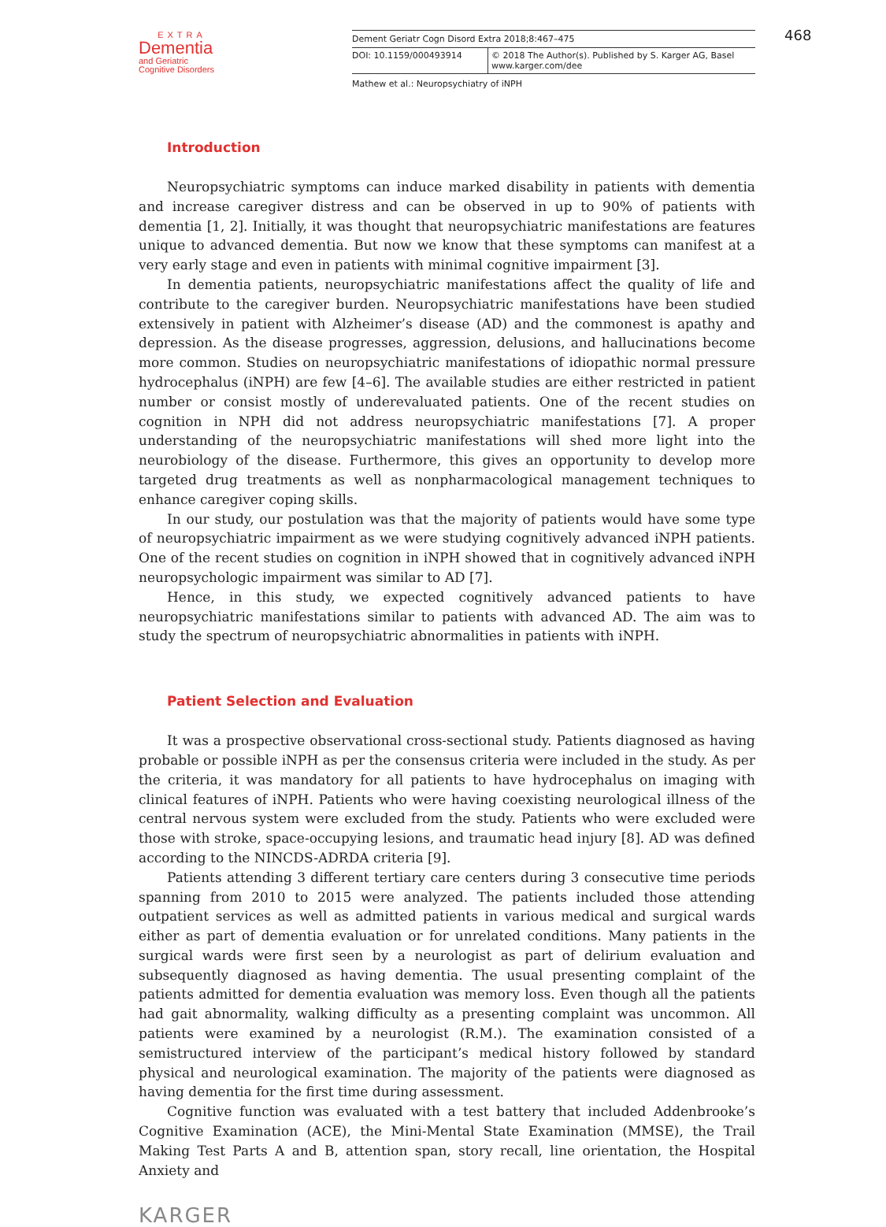468
EXTRA
Dementia
and Geriatric
Cognitive Disorders
Dement Geriatr Cogn Disord Extra 2018;8:467–475
DOI: 10.1159/000493914 © 2018 The Author(s). Published by S. Karger AG, Basel
www.karger.com/dee
Mathew et al.: Neuropsychiatry of iNPH
Introduction
Neuropsychiatric symptoms can induce marked disability in patients with dementia and increase caregiver distress and can be observed in up to 90% of patients with dementia [1, 2]. Initially, it was thought that neuropsychiatric manifestations are features unique to advanced dementia. But now we know that these symptoms can manifest at a very early stage and even in patients with minimal cognitive impairment [3].
In dementia patients, neuropsychiatric manifestations affect the quality of life and contribute to the caregiver burden. Neuropsychiatric manifestations have been studied extensively in patient with Alzheimer’s disease (AD) and the commonest is apathy and depression. As the disease progresses, aggression, delusions, and hallucinations become more common. Studies on neuropsychiatric manifestations of idiopathic normal pressure hydrocephalus (iNPH) are few [4–6]. The available studies are either restricted in patient number or consist mostly of underevaluated patients. One of the recent studies on cognition in NPH did not address neuropsychiatric manifestations [7]. A proper understanding of the neuropsychiatric manifestations will shed more light into the neurobiology of the disease. Furthermore, this gives an opportunity to develop more targeted drug treatments as well as nonpharmacological management techniques to enhance caregiver coping skills.
In our study, our postulation was that the majority of patients would have some type of neuropsychiatric impairment as we were studying cognitively advanced iNPH patients. One of the recent studies on cognition in iNPH showed that in cognitively advanced iNPH neuro­psychologic impairment was similar to AD [7].
Hence, in this study, we expected cognitively advanced patients to have neuropsychiatric manifestations similar to patients with advanced AD. The aim was to study the spectrum of neuropsychiatric abnormalities in patients with iNPH.
Patient Selection and Evaluation
It was a prospective observational cross-sectional study. Patients diagnosed as having probable or possible iNPH as per the consensus criteria were included in the study. As per the criteria, it was mandatory for all patients to have hydrocephalus on imaging with clinical features of iNPH. Patients who were having coexisting neurological illness of the central nervous system were excluded from the study. Patients who were excluded were those with stroke, space-occupying lesions, and traumatic head injury [8]. AD was defined according to the NINCDS-ADRDA criteria [9].
Patients attending 3 different tertiary care centers during 3 consecutive time periods spanning from 2010 to 2015 were analyzed. The patients included those attending outpatient services as well as admitted patients in various medical and surgical wards either as part of dementia evaluation or for unrelated conditions. Many patients in the surgical wards were first seen by a neurologist as part of delirium evaluation and subsequently diagnosed as having dementia. The usual presenting complaint of the patients admitted for dementia eval­uation was memory loss. Even though all the patients had gait abnormality, walking difficulty as a presenting complaint was uncommon. All patients were examined by a neurologist (R.M.). The examination consisted of a semistructured interview of the participant’s medical history followed by standard physical and neurological examination. The majority of the patients were diagnosed as having dementia for the first time during assessment.
Cognitive function was evaluated with a test battery that included Addenbrooke’s Cognitive Examination (ACE), the Mini-Mental State Examination (MMSE), the Trail Making Test Parts A and B, attention span, story recall, line orientation, the Hospital Anxiety and
KARGER